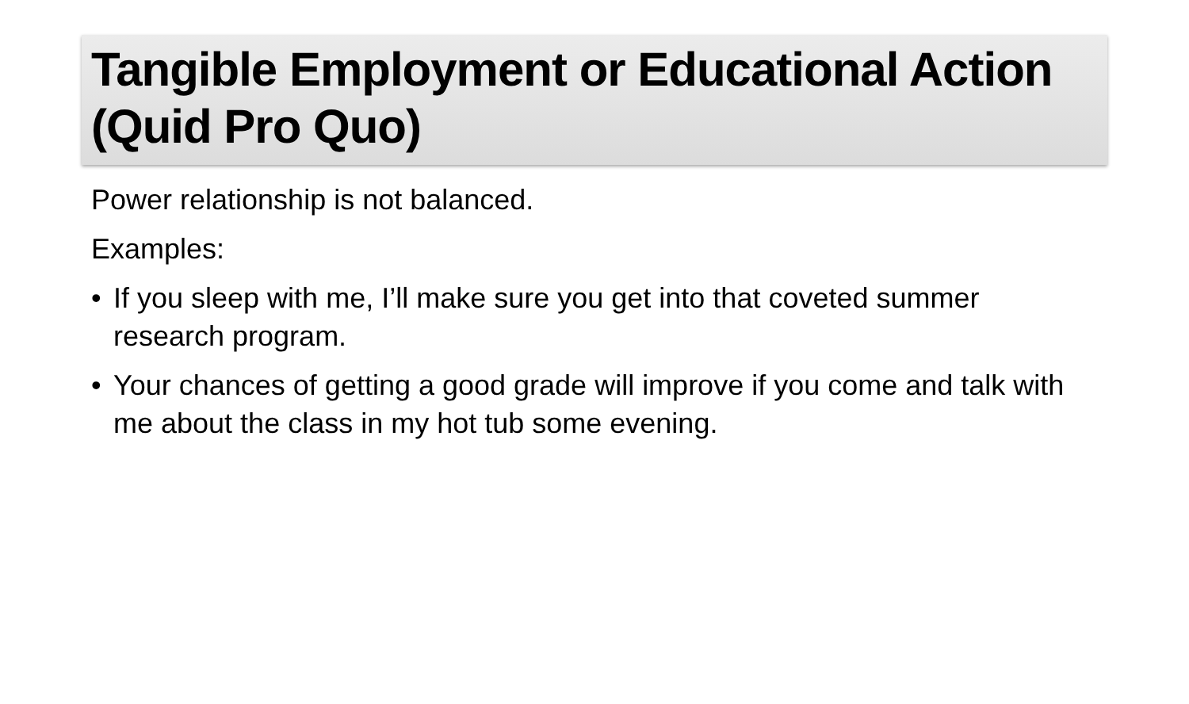Tangible Employment or Educational Action (Quid Pro Quo)
Power relationship is not balanced.
Examples:
• If you sleep with me, I’ll make sure you get into that coveted summer research program.
• Your chances of getting a good grade will improve if you come and talk with me about the class in my hot tub some evening.